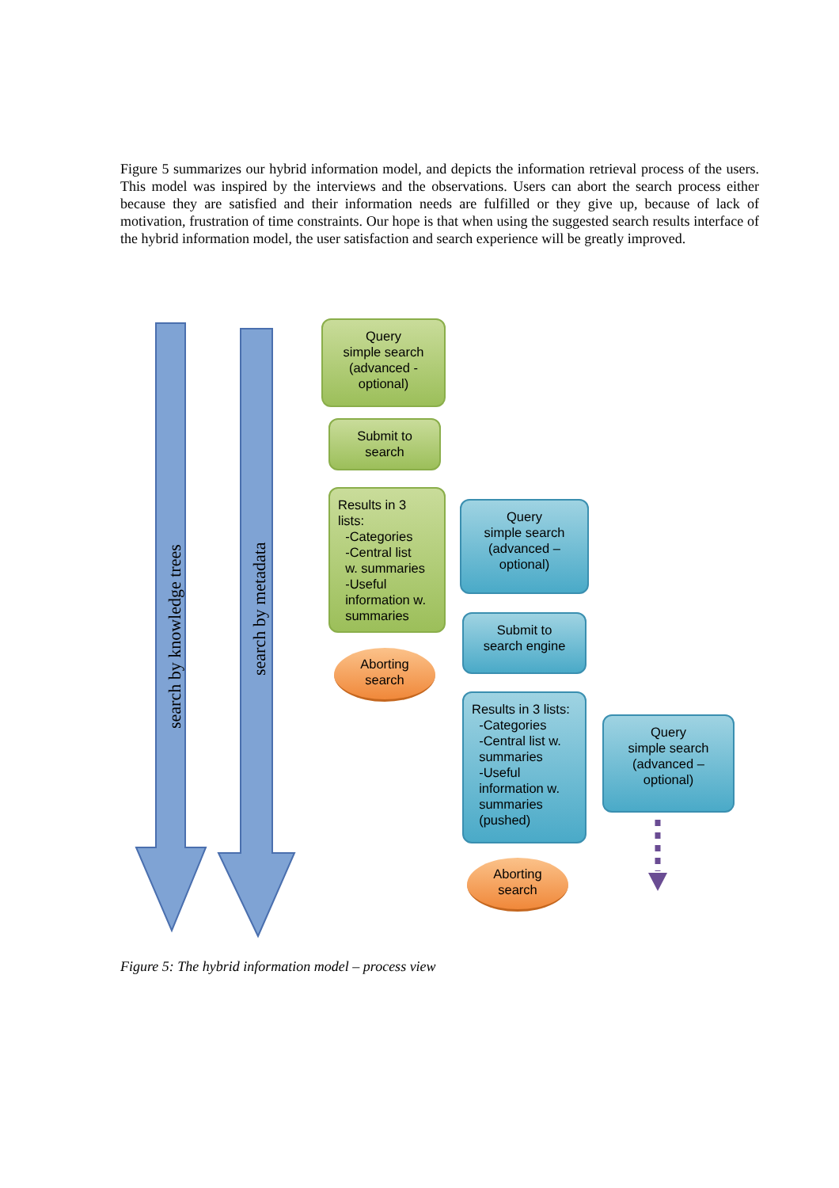Figure 5 summarizes our hybrid information model, and depicts the information retrieval process of the users. This model was inspired by the interviews and the observations. Users can abort the search process either because they are satisfied and their information needs are fulfilled or they give up, because of lack of motivation, frustration of time constraints. Our hope is that when using the suggested search results interface of the hybrid information model, the user satisfaction and search experience will be greatly improved.
search by knowledge trees
search by metadata
Query
simple search
(advanced -
optional)
Submit to
search
Results in 3
lists:
-Categories
-Central list
w. summaries
-Useful
information w.
summaries
Aborting
search
Query
simple search
(advanced –
optional)
Submit to
search engine
Results in 3 lists:
-Categories
-Central list w.
summaries
-Useful
information w.
summaries
(pushed)
Aborting
search
Query
simple search
(advanced –
optional)
Figure 5: The hybrid information model – process view